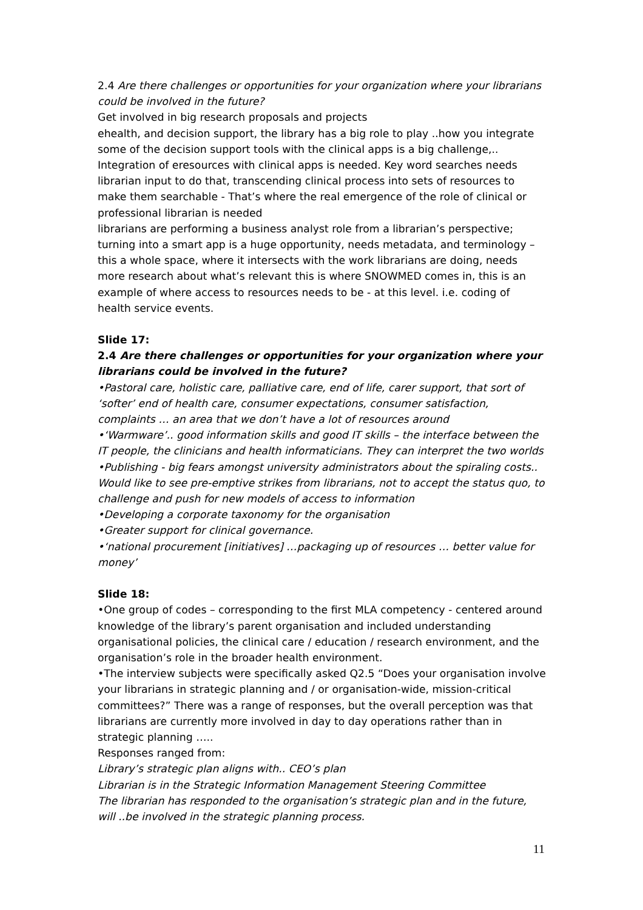2.4 Are there challenges or opportunities for your organization where your librarians could be involved in the future?
Get involved in big research proposals and projects
ehealth, and decision support, the library has a big role to play ..how you integrate some of the decision support tools with the clinical apps is a big challenge,.. Integration of eresources with clinical apps is needed. Key word searches needs librarian input to do that, transcending clinical process into sets of resources to make them searchable - That’s where the real emergence of the role of clinical or professional librarian is needed
librarians are performing a business analyst role from a librarian’s perspective; turning into a smart app is a huge opportunity, needs metadata, and terminology – this a whole space, where it intersects with the work librarians are doing, needs more research about what’s relevant this is where SNOWMED comes in, this is an example of where access to resources needs to be - at this level. i.e. coding of health service events.
Slide 17:
2.4 Are there challenges or opportunities for your organization where your librarians could be involved in the future?
•Pastoral care, holistic care, palliative care, end of life, carer support, that sort of ‘softer’ end of health care, consumer expectations, consumer satisfaction, complaints … an area that we don’t have a lot of resources around
•‘Warmware’.. good information skills and good IT skills – the interface between the IT people, the clinicians and health informaticians. They can interpret the two worlds
•Publishing - big fears amongst university administrators about the spiraling costs.. Would like to see pre-emptive strikes from librarians, not to accept the status quo, to challenge and push for new models of access to information
•Developing a corporate taxonomy for the organisation
•Greater support for clinical governance.
•‘national procurement [initiatives] …packaging up of resources … better value for money’
Slide 18:
•One group of codes – corresponding to the first MLA competency - centered around knowledge of the library’s parent organisation and included understanding organisational policies, the clinical care / education / research environment, and the organisation’s role in the broader health environment.
•The interview subjects were specifically asked Q2.5 “Does your organisation involve your librarians in strategic planning and / or organisation-wide, mission-critical committees?” There was a range of responses, but the overall perception was that librarians are currently more involved in day to day operations rather than in strategic planning …..
Responses ranged from:
Library’s strategic plan aligns with.. CEO’s plan
Librarian is in the Strategic Information Management Steering Committee
The librarian has responded to the organisation’s strategic plan and in the future, will ..be involved in the strategic planning process.
11